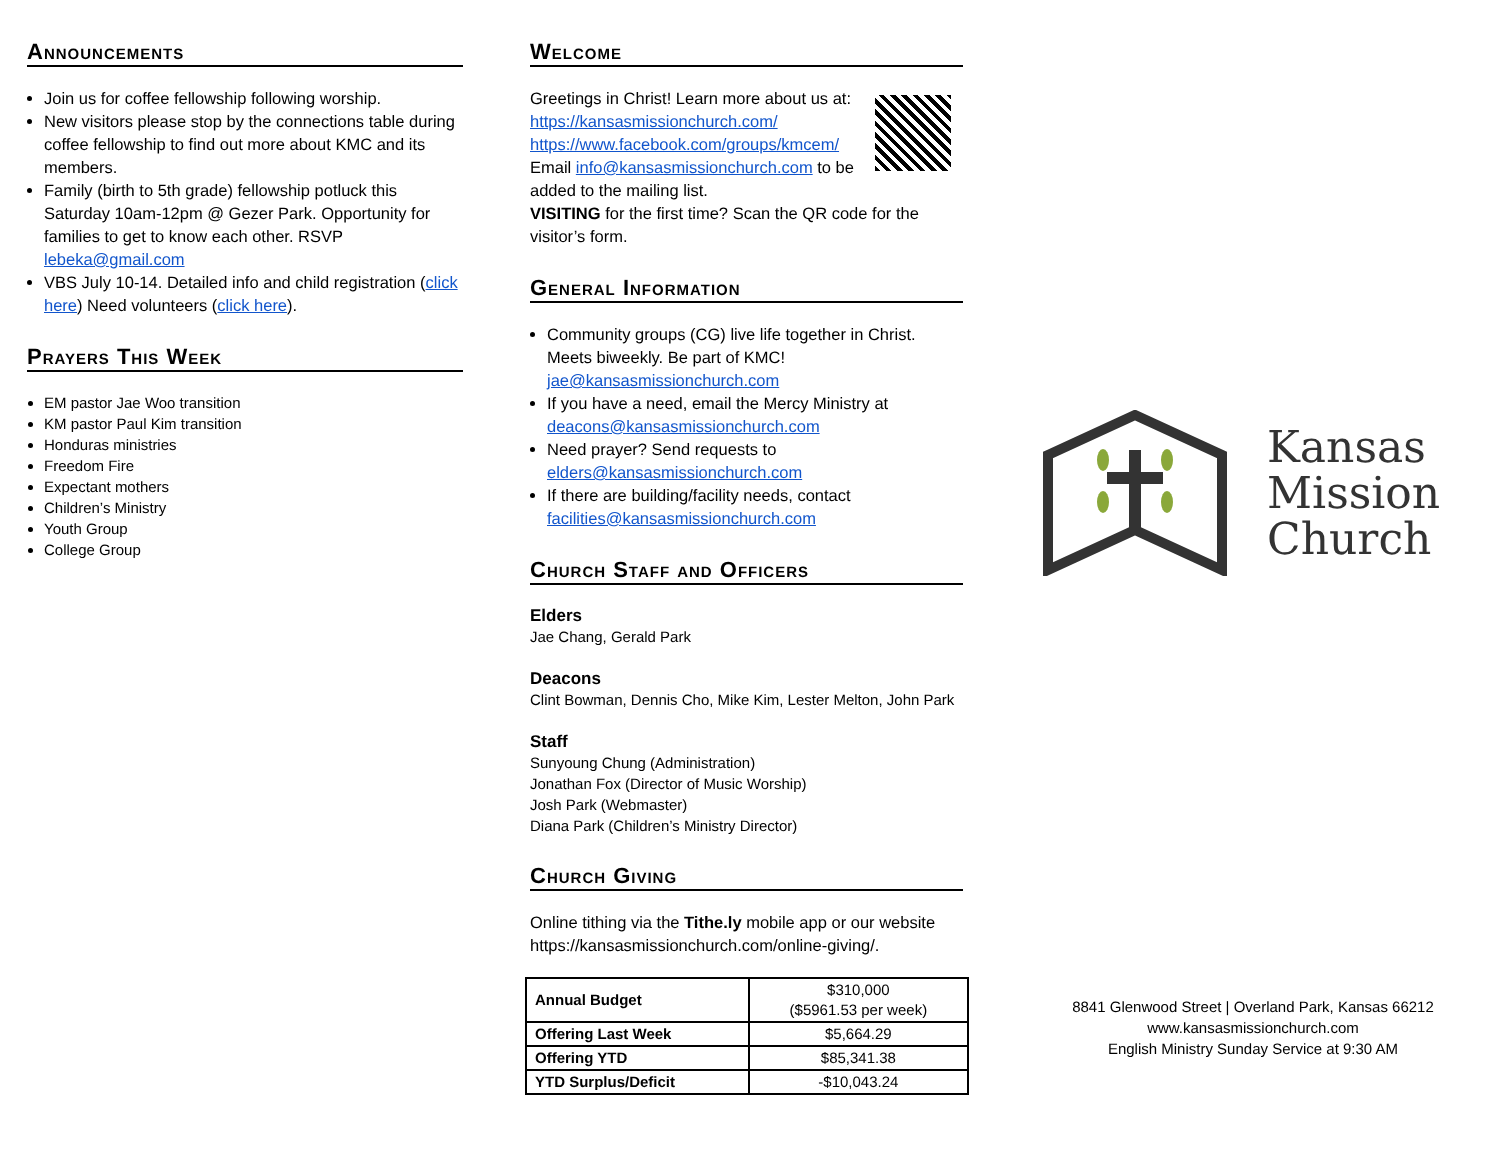Announcements
Join us for coffee fellowship following worship.
New visitors please stop by the connections table during coffee fellowship to find out more about KMC and its members.
Family (birth to 5th grade) fellowship potluck this Saturday 10am-12pm @ Gezer Park. Opportunity for families to get to know each other. RSVP lebeka@gmail.com
VBS July 10-14. Detailed info and child registration (click here) Need volunteers (click here).
Prayers This Week
EM pastor Jae Woo transition
KM pastor Paul Kim transition
Honduras ministries
Freedom Fire
Expectant mothers
Children’s Ministry
Youth Group
College Group
Welcome
Greetings in Christ! Learn more about us at:
https://kansasmissionchurch.com/
https://www.facebook.com/groups/kmcem/
Email info@kansasmissionchurch.com to be added to the mailing list.
VISITING for the first time? Scan the QR code for the visitor’s form.
General Information
Community groups (CG) live life together in Christ. Meets biweekly. Be part of KMC! jae@kansasmissionchurch.com
If you have a need, email the Mercy Ministry at deacons@kansasmissionchurch.com
Need prayer? Send requests to elders@kansasmissionchurch.com
If there are building/facility needs, contact facilities@kansasmissionchurch.com
Church Staff and Officers
Elders
Jae Chang, Gerald Park
Deacons
Clint Bowman, Dennis Cho, Mike Kim, Lester Melton, John Park
Staff
Sunyoung Chung (Administration)
Jonathan Fox (Director of Music Worship)
Josh Park (Webmaster)
Diana Park (Children’s Ministry Director)
Church Giving
Online tithing via the Tithe.ly mobile app or our website https://kansasmissionchurch.com/online-giving/.
| Annual Budget | $310,000 ($5961.53 per week) |
| Offering Last Week | $5,664.29 |
| Offering YTD | $85,341.38 |
| YTD Surplus/Deficit | -$10,043.24 |
Kansas
Mission
Church
8841 Glenwood Street | Overland Park, Kansas 66212
www.kansasmissionchurch.com
English Ministry Sunday Service at 9:30 AM